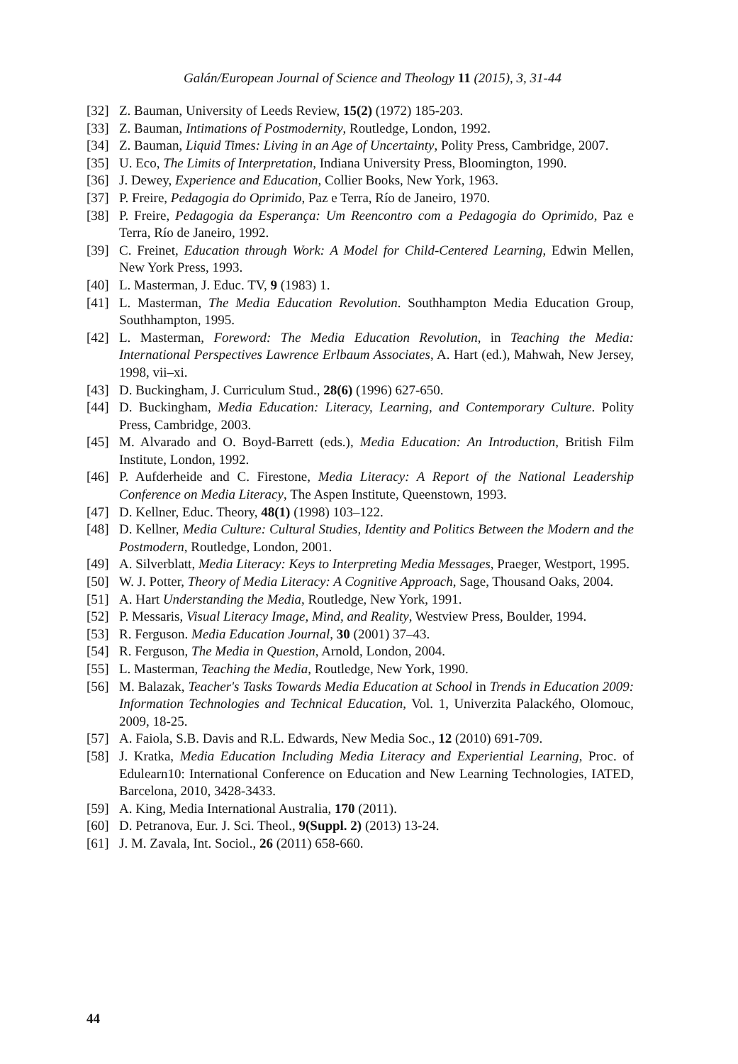Galán/European Journal of Science and Theology 11 (2015), 3, 31-44
[32] Z. Bauman, University of Leeds Review, 15(2) (1972) 185-203.
[33] Z. Bauman, Intimations of Postmodernity, Routledge, London, 1992.
[34] Z. Bauman, Liquid Times: Living in an Age of Uncertainty, Polity Press, Cambridge, 2007.
[35] U. Eco, The Limits of Interpretation, Indiana University Press, Bloomington, 1990.
[36] J. Dewey, Experience and Education, Collier Books, New York, 1963.
[37] P. Freire, Pedagogia do Oprimido, Paz e Terra, Río de Janeiro, 1970.
[38] P. Freire, Pedagogia da Esperança: Um Reencontro com a Pedagogia do Oprimido, Paz e Terra, Río de Janeiro, 1992.
[39] C. Freinet, Education through Work: A Model for Child-Centered Learning, Edwin Mellen, New York Press, 1993.
[40] L. Masterman, J. Educ. TV, 9 (1983) 1.
[41] L. Masterman, The Media Education Revolution. Southhampton Media Education Group, Southhampton, 1995.
[42] L. Masterman, Foreword: The Media Education Revolution, in Teaching the Media: International Perspectives Lawrence Erlbaum Associates, A. Hart (ed.), Mahwah, New Jersey, 1998, vii–xi.
[43] D. Buckingham, J. Curriculum Stud., 28(6) (1996) 627-650.
[44] D. Buckingham, Media Education: Literacy, Learning, and Contemporary Culture. Polity Press, Cambridge, 2003.
[45] M. Alvarado and O. Boyd-Barrett (eds.), Media Education: An Introduction, British Film Institute, London, 1992.
[46] P. Aufderheide and C. Firestone, Media Literacy: A Report of the National Leadership Conference on Media Literacy, The Aspen Institute, Queenstown, 1993.
[47] D. Kellner, Educ. Theory, 48(1) (1998) 103–122.
[48] D. Kellner, Media Culture: Cultural Studies, Identity and Politics Between the Modern and the Postmodern, Routledge, London, 2001.
[49] A. Silverblatt, Media Literacy: Keys to Interpreting Media Messages, Praeger, Westport, 1995.
[50] W. J. Potter, Theory of Media Literacy: A Cognitive Approach, Sage, Thousand Oaks, 2004.
[51] A. Hart Understanding the Media, Routledge, New York, 1991.
[52] P. Messaris, Visual Literacy Image, Mind, and Reality, Westview Press, Boulder, 1994.
[53] R. Ferguson. Media Education Journal, 30 (2001) 37–43.
[54] R. Ferguson, The Media in Question, Arnold, London, 2004.
[55] L. Masterman, Teaching the Media, Routledge, New York, 1990.
[56] M. Balazak, Teacher's Tasks Towards Media Education at School in Trends in Education 2009: Information Technologies and Technical Education, Vol. 1, Univerzita Palackého, Olomouc, 2009, 18-25.
[57] A. Faiola, S.B. Davis and R.L. Edwards, New Media Soc., 12 (2010) 691-709.
[58] J. Kratka, Media Education Including Media Literacy and Experiential Learning, Proc. of Edulearn10: International Conference on Education and New Learning Technologies, IATED, Barcelona, 2010, 3428-3433.
[59] A. King, Media International Australia, 170 (2011).
[60] D. Petranova, Eur. J. Sci. Theol., 9(Suppl. 2) (2013) 13-24.
[61] J. M. Zavala, Int. Sociol., 26 (2011) 658-660.
44